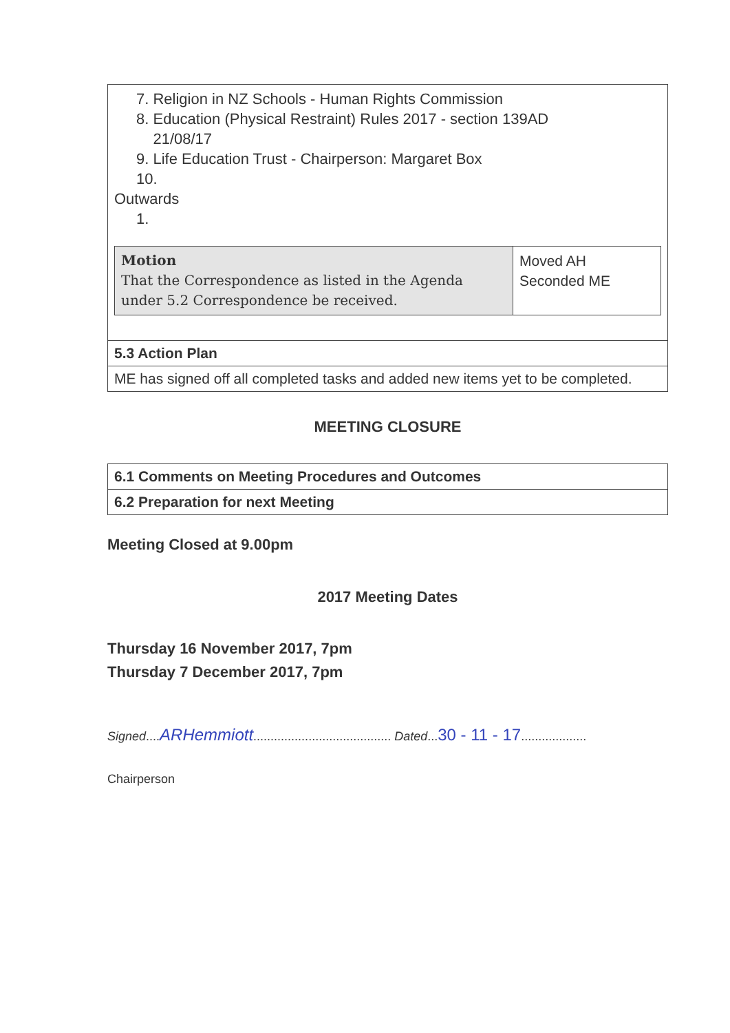| 7. Religion in NZ Schools - Human Rights Commission 8. Education (Physical Restraint) Rules 2017 - section 139AD 21/08/17 9. Life Education Trust - Chairperson: Margaret Box 10. Outwards 1. / Motion That the Correspondence as listed in the Agenda under 5.2 Correspondence be received. / Moved AH Seconded ME / |
| 5.3 Action Plan |
| ME has signed off all completed tasks and added new items yet to be completed. |
MEETING CLOSURE
| 6.1 Comments on Meeting Procedures and Outcomes |
| 6.2 Preparation for next Meeting |
Meeting Closed at 9.00pm
2017 Meeting Dates
Thursday 16 November 2017, 7pm
Thursday 7 December 2017, 7pm
Signed....ARHemmiott........................................ Dated...30 - 11 - 17...................
Chairperson